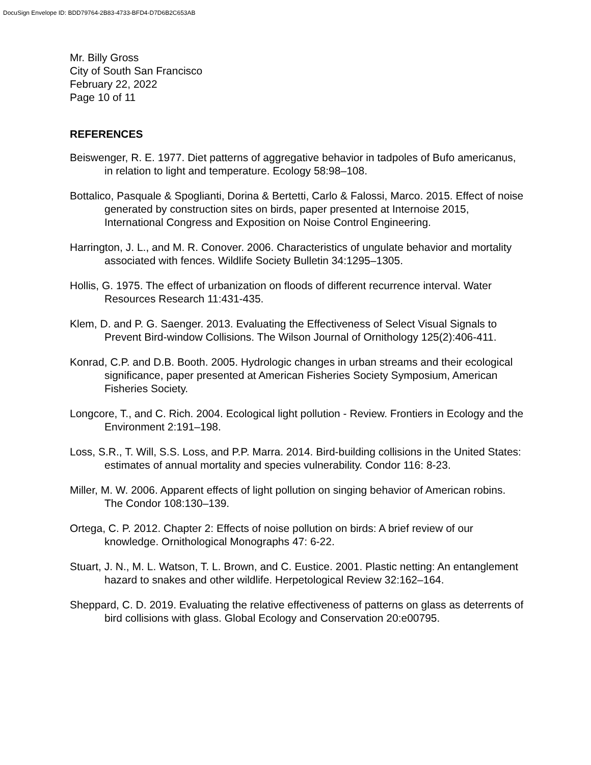DocuSign Envelope ID: BDD79764-2B83-4733-BFD4-D7D6B2C653AB
Mr. Billy Gross
City of South San Francisco
February 22, 2022
Page 10 of 11
REFERENCES
Beiswenger, R. E. 1977. Diet patterns of aggregative behavior in tadpoles of Bufo americanus, in relation to light and temperature. Ecology 58:98–108.
Bottalico, Pasquale & Spoglianti, Dorina & Bertetti, Carlo & Falossi, Marco. 2015. Effect of noise generated by construction sites on birds, paper presented at Internoise 2015, International Congress and Exposition on Noise Control Engineering.
Harrington, J. L., and M. R. Conover. 2006. Characteristics of ungulate behavior and mortality associated with fences. Wildlife Society Bulletin 34:1295–1305.
Hollis, G. 1975. The effect of urbanization on floods of different recurrence interval. Water Resources Research 11:431-435.
Klem, D. and P. G. Saenger. 2013. Evaluating the Effectiveness of Select Visual Signals to Prevent Bird-window Collisions. The Wilson Journal of Ornithology 125(2):406-411.
Konrad, C.P. and D.B. Booth. 2005. Hydrologic changes in urban streams and their ecological significance, paper presented at American Fisheries Society Symposium, American Fisheries Society.
Longcore, T., and C. Rich. 2004. Ecological light pollution - Review. Frontiers in Ecology and the Environment 2:191–198.
Loss, S.R., T. Will, S.S. Loss, and P.P. Marra. 2014. Bird-building collisions in the United States: estimates of annual mortality and species vulnerability. Condor 116: 8-23.
Miller, M. W. 2006. Apparent effects of light pollution on singing behavior of American robins. The Condor 108:130–139.
Ortega, C. P. 2012. Chapter 2: Effects of noise pollution on birds: A brief review of our knowledge. Ornithological Monographs 47: 6-22.
Stuart, J. N., M. L. Watson, T. L. Brown, and C. Eustice. 2001. Plastic netting: An entanglement hazard to snakes and other wildlife. Herpetological Review 32:162–164.
Sheppard, C. D. 2019. Evaluating the relative effectiveness of patterns on glass as deterrents of bird collisions with glass. Global Ecology and Conservation 20:e00795.